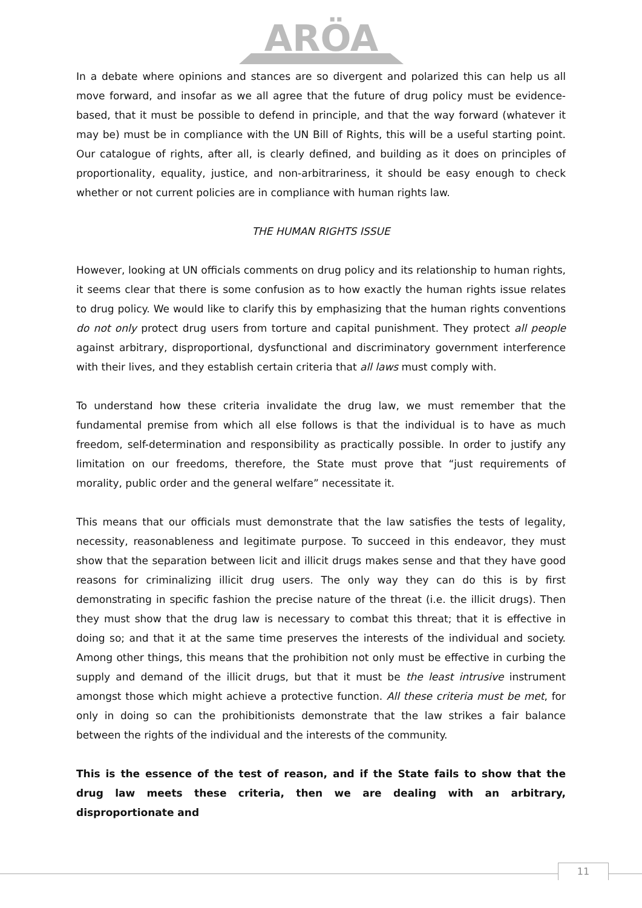ARÖA
In a debate where opinions and stances are so divergent and polarized this can help us all move forward, and insofar as we all agree that the future of drug policy must be evidence-based, that it must be possible to defend in principle, and that the way forward (whatever it may be) must be in compliance with the UN Bill of Rights, this will be a useful starting point. Our catalogue of rights, after all, is clearly defined, and building as it does on principles of proportionality, equality, justice, and non-arbitrariness, it should be easy enough to check whether or not current policies are in compliance with human rights law.
THE HUMAN RIGHTS ISSUE
However, looking at UN officials comments on drug policy and its relationship to human rights, it seems clear that there is some confusion as to how exactly the human rights issue relates to drug policy. We would like to clarify this by emphasizing that the human rights conventions do not only protect drug users from torture and capital punishment. They protect all people against arbitrary, disproportional, dysfunctional and discriminatory government interference with their lives, and they establish certain criteria that all laws must comply with.
To understand how these criteria invalidate the drug law, we must remember that the fundamental premise from which all else follows is that the individual is to have as much freedom, self-determination and responsibility as practically possible. In order to justify any limitation on our freedoms, therefore, the State must prove that “just requirements of morality, public order and the general welfare” necessitate it.
This means that our officials must demonstrate that the law satisfies the tests of legality, necessity, reasonableness and legitimate purpose. To succeed in this endeavor, they must show that the separation between licit and illicit drugs makes sense and that they have good reasons for criminalizing illicit drug users. The only way they can do this is by first demonstrating in specific fashion the precise nature of the threat (i.e. the illicit drugs). Then they must show that the drug law is necessary to combat this threat; that it is effective in doing so; and that it at the same time preserves the interests of the individual and society. Among other things, this means that the prohibition not only must be effective in curbing the supply and demand of the illicit drugs, but that it must be the least intrusive instrument amongst those which might achieve a protective function. All these criteria must be met, for only in doing so can the prohibitionists demonstrate that the law strikes a fair balance between the rights of the individual and the interests of the community.
This is the essence of the test of reason, and if the State fails to show that the drug law meets these criteria, then we are dealing with an arbitrary, disproportionate and
11